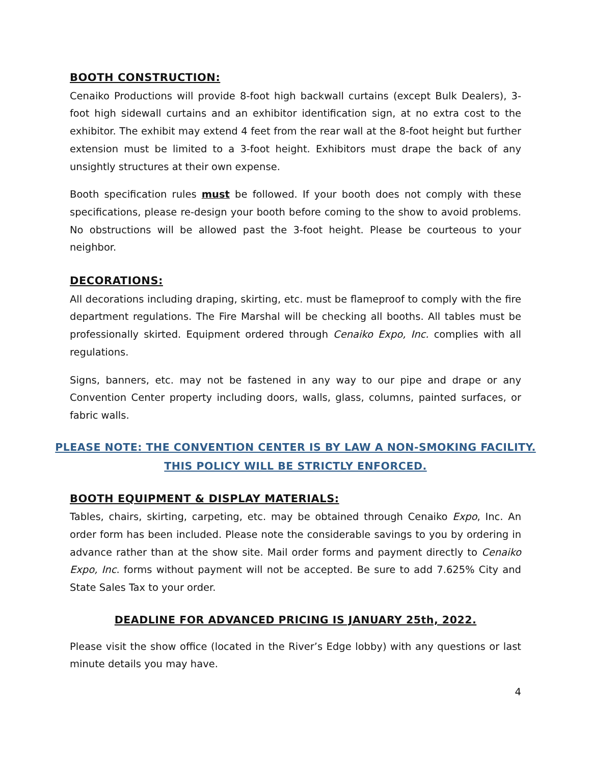BOOTH CONSTRUCTION:
Cenaiko Productions will provide 8-foot high backwall curtains (except Bulk Dealers), 3-foot high sidewall curtains and an exhibitor identification sign, at no extra cost to the exhibitor. The exhibit may extend 4 feet from the rear wall at the 8-foot height but further extension must be limited to a 3-foot height. Exhibitors must drape the back of any unsightly structures at their own expense.
Booth specification rules must be followed. If your booth does not comply with these specifications, please re-design your booth before coming to the show to avoid problems. No obstructions will be allowed past the 3-foot height. Please be courteous to your neighbor.
DECORATIONS:
All decorations including draping, skirting, etc. must be flameproof to comply with the fire department regulations. The Fire Marshal will be checking all booths. All tables must be professionally skirted. Equipment ordered through Cenaiko Expo, Inc. complies with all regulations.
Signs, banners, etc. may not be fastened in any way to our pipe and drape or any Convention Center property including doors, walls, glass, columns, painted surfaces, or fabric walls.
PLEASE NOTE: THE CONVENTION CENTER IS BY LAW A NON-SMOKING FACILITY.
THIS POLICY WILL BE STRICTLY ENFORCED.
BOOTH EQUIPMENT & DISPLAY MATERIALS:
Tables, chairs, skirting, carpeting, etc. may be obtained through Cenaiko Expo, Inc. An order form has been included. Please note the considerable savings to you by ordering in advance rather than at the show site. Mail order forms and payment directly to Cenaiko Expo, Inc. forms without payment will not be accepted. Be sure to add 7.625% City and State Sales Tax to your order.
DEADLINE FOR ADVANCED PRICING IS JANUARY 25th, 2022.
Please visit the show office (located in the River’s Edge lobby) with any questions or last minute details you may have.
4